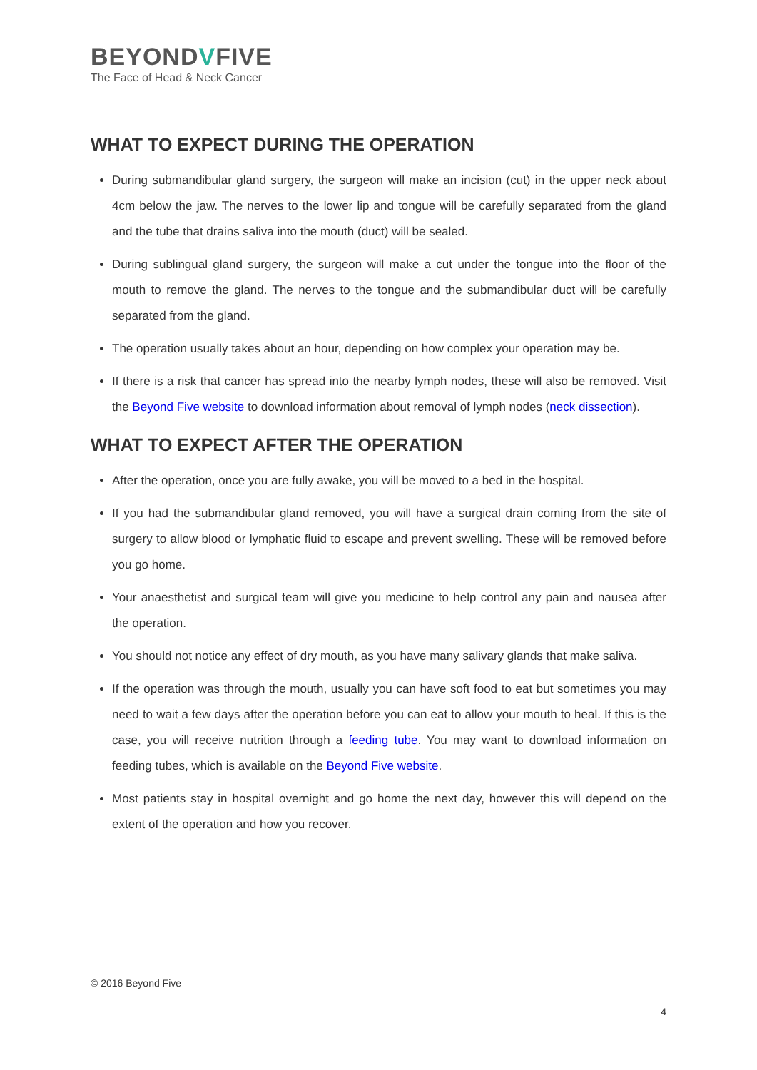BEYONDVFIVE
The Face of Head & Neck Cancer
WHAT TO EXPECT DURING THE OPERATION
During submandibular gland surgery, the surgeon will make an incision (cut) in the upper neck about 4cm below the jaw. The nerves to the lower lip and tongue will be carefully separated from the gland and the tube that drains saliva into the mouth (duct) will be sealed.
During sublingual gland surgery, the surgeon will make a cut under the tongue into the floor of the mouth to remove the gland. The nerves to the tongue and the submandibular duct will be carefully separated from the gland.
The operation usually takes about an hour, depending on how complex your operation may be.
If there is a risk that cancer has spread into the nearby lymph nodes, these will also be removed. Visit the Beyond Five website to download information about removal of lymph nodes (neck dissection).
WHAT TO EXPECT AFTER THE OPERATION
After the operation, once you are fully awake, you will be moved to a bed in the hospital.
If you had the submandibular gland removed, you will have a surgical drain coming from the site of surgery to allow blood or lymphatic fluid to escape and prevent swelling. These will be removed before you go home.
Your anaesthetist and surgical team will give you medicine to help control any pain and nausea after the operation.
You should not notice any effect of dry mouth, as you have many salivary glands that make saliva.
If the operation was through the mouth, usually you can have soft food to eat but sometimes you may need to wait a few days after the operation before you can eat to allow your mouth to heal. If this is the case, you will receive nutrition through a feeding tube. You may want to download information on feeding tubes, which is available on the Beyond Five website.
Most patients stay in hospital overnight and go home the next day, however this will depend on the extent of the operation and how you recover.
© 2016 Beyond Five
4